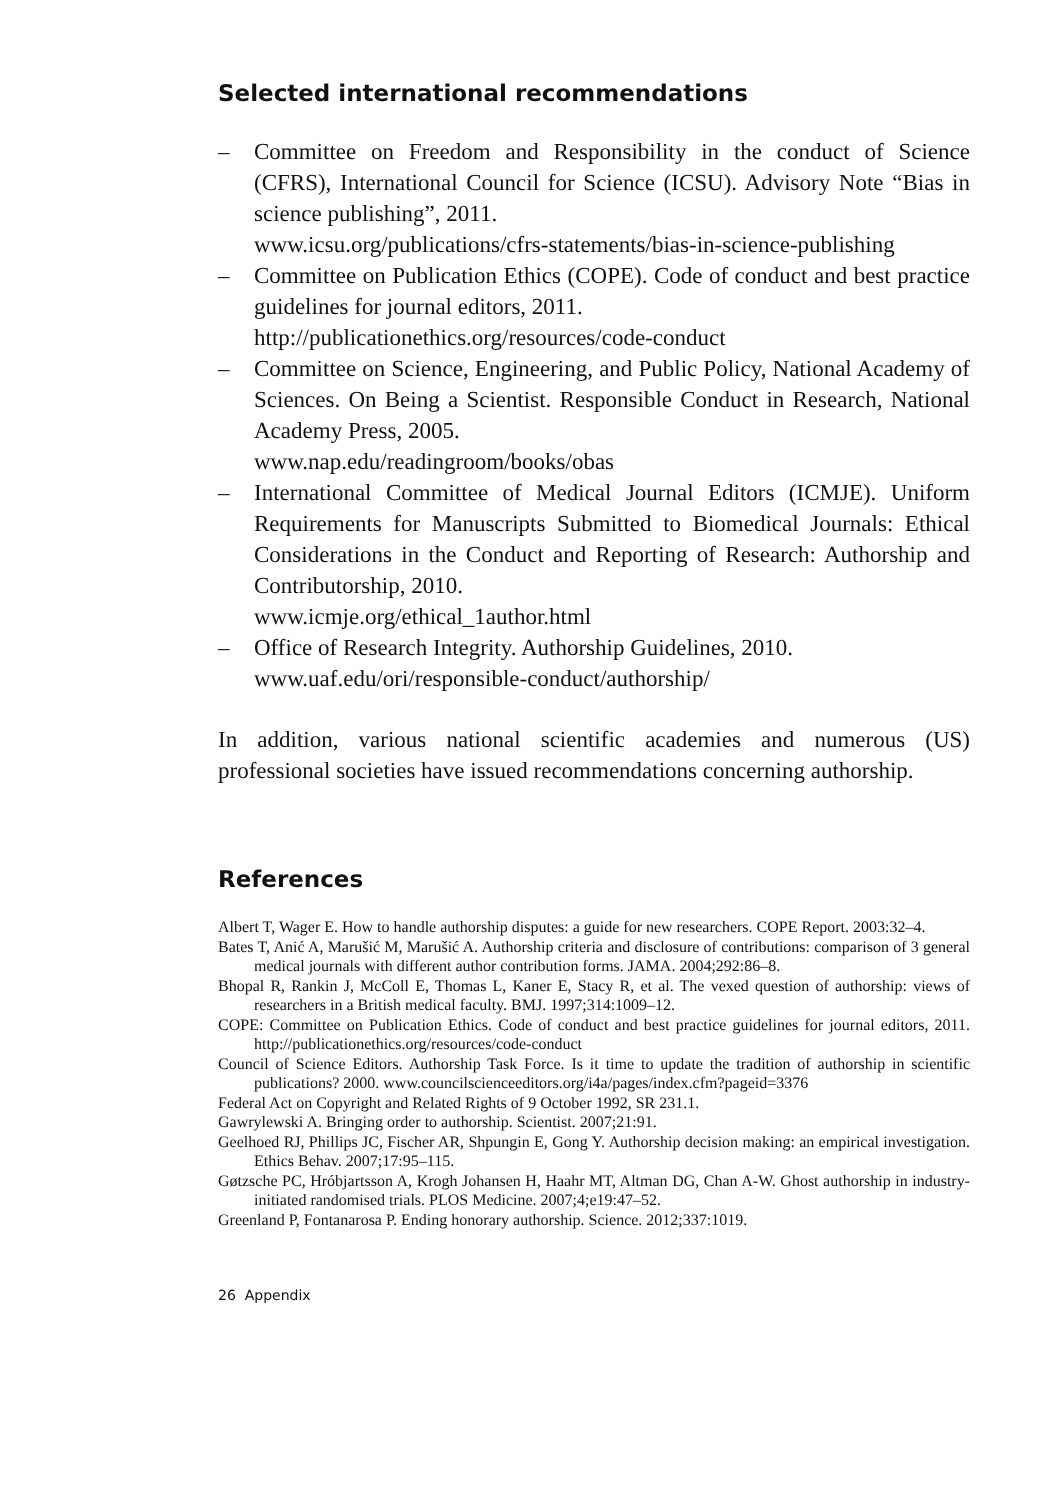Selected international recommendations
– Committee on Freedom and Responsibility in the conduct of Science (CFRS), International Council for Science (ICSU). Advisory Note “Bias in science publishing”, 2011.
www.icsu.org/publications/cfrs-statements/bias-in-science-publishing
– Committee on Publication Ethics (COPE). Code of conduct and best practice guidelines for journal editors, 2011.
http://publicationethics.org/resources/code-conduct
– Committee on Science, Engineering, and Public Policy, National Academy of Sciences. On Being a Scientist. Responsible Conduct in Research, National Academy Press, 2005.
www.nap.edu/readingroom/books/obas
– International Committee of Medical Journal Editors (ICMJE). Uniform Requirements for Manuscripts Submitted to Biomedical Journals: Ethical Considerations in the Conduct and Reporting of Research: Authorship and Contributorship, 2010.
www.icmje.org/ethical_1author.html
– Office of Research Integrity. Authorship Guidelines, 2010.
www.uaf.edu/ori/responsible-conduct/authorship/
In addition, various national scientific academies and numerous (US) professional societies have issued recommendations concerning authorship.
References
Albert T, Wager E. How to handle authorship disputes: a guide for new researchers. COPE Report. 2003:32–4.
Bates T, Anić A, Marušić M, Marušić A. Authorship criteria and disclosure of contributions: comparison of 3 general medical journals with different author contribution forms. JAMA. 2004;292:86–8.
Bhopal R, Rankin J, McColl E, Thomas L, Kaner E, Stacy R, et al. The vexed question of authorship: views of researchers in a British medical faculty. BMJ. 1997;314:1009–12.
COPE: Committee on Publication Ethics. Code of conduct and best practice guidelines for journal editors, 2011. http://publicationethics.org/resources/code-conduct
Council of Science Editors. Authorship Task Force. Is it time to update the tradition of authorship in scientific publications? 2000. www.councilscienceeditors.org/i4a/pages/index.cfm?pageid=3376
Federal Act on Copyright and Related Rights of 9 October 1992, SR 231.1.
Gawrylewski A. Bringing order to authorship. Scientist. 2007;21:91.
Geelhoed RJ, Phillips JC, Fischer AR, Shpungin E, Gong Y. Authorship decision making: an empirical investigation. Ethics Behav. 2007;17:95–115.
Gøtzsche PC, Hróbjartsson A, Krogh Johansen H, Haahr MT, Altman DG, Chan A-W. Ghost authorship in industry-initiated randomised trials. PLOS Medicine. 2007;4;e19:47–52.
Greenland P, Fontanarosa P. Ending honorary authorship. Science. 2012;337:1019.
26 Appendix